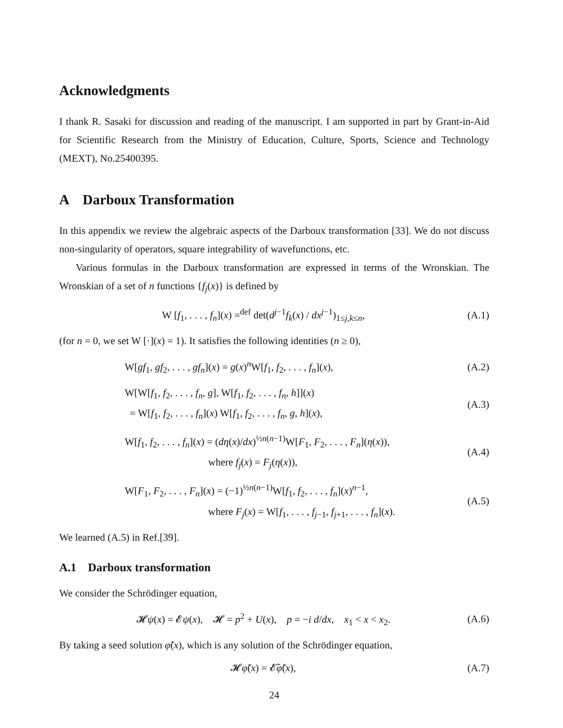Acknowledgments
I thank R. Sasaki for discussion and reading of the manuscript. I am supported in part by Grant-in-Aid for Scientific Research from the Ministry of Education, Culture, Sports, Science and Technology (MEXT), No.25400395.
A Darboux Transformation
In this appendix we review the algebraic aspects of the Darboux transformation [33]. We do not discuss non-singularity of operators, square integrability of wavefunctions, etc.
Various formulas in the Darboux transformation are expressed in terms of the Wronskian. The Wronskian of a set of n functions {f<sub>j</sub>(x)} is defined by
W [f<sub>1</sub>, . . . , f<sub>n</sub>](x) =<sup>def</sup> det(d<sup>j−1</sup>f<sub>k</sub>(x) / dx<sup>j−1</sup>)<sub>1≤j,k≤n</sub>, (A.1)
(for n = 0, we set W [·](x) = 1). It satisfies the following identities (n ≥ 0),
W[gf<sub>1</sub>, gf<sub>2</sub>, . . . , gf<sub>n</sub>](x) = g(x)<sup>n</sup>W[f<sub>1</sub>, f<sub>2</sub>, . . . , f<sub>n</sub>](x), (A.2)
W[W[f<sub>1</sub>, f<sub>2</sub>, . . . , f<sub>n</sub>, g], W[f<sub>1</sub>, f<sub>2</sub>, . . . , f<sub>n</sub>, h]](x)
= W[f<sub>1</sub>, f<sub>2</sub>, . . . , f<sub>n</sub>](x) W[f<sub>1</sub>, f<sub>2</sub>, . . . , f<sub>n</sub>, g, h](x), (A.3)
W[f<sub>1</sub>, f<sub>2</sub>, . . . , f<sub>n</sub>](x) = (dη(x)/dx)<sup>½n(n−1)</sup>W[F<sub>1</sub>, F<sub>2</sub>, . . . , F<sub>n</sub>](η(x)),
where f<sub>j</sub>(x) = F<sub>j</sub>(η(x)), (A.4)
W[F<sub>1</sub>, F<sub>2</sub>, . . . , F<sub>n</sub>](x) = (−1)<sup>½n(n−1)</sup>W[f<sub>1</sub>, f<sub>2</sub>, . . . , f<sub>n</sub>](x)<sup>n−1</sup>,
where F<sub>j</sub>(x) = W[f<sub>1</sub>, . . . , f<sub>j−1</sub>, f<sub>j+1</sub>, . . . , f<sub>n</sub>](x). (A.5)
We learned (A.5) in Ref.[39].
A.1 Darboux transformation
We consider the Schrödinger equation,
𝓗ψ(x) = 𝓔ψ(x), 𝓗 = p<sup>2</sup> + U(x), p = −i d/dx, x<sub>1</sub> < x < x<sub>2</sub>. (A.6)
By taking a seed solution φ̃(x), which is any solution of the Schrödinger equation,
𝓗φ̃(x) = 𝓔̃φ̃(x), (A.7)
24